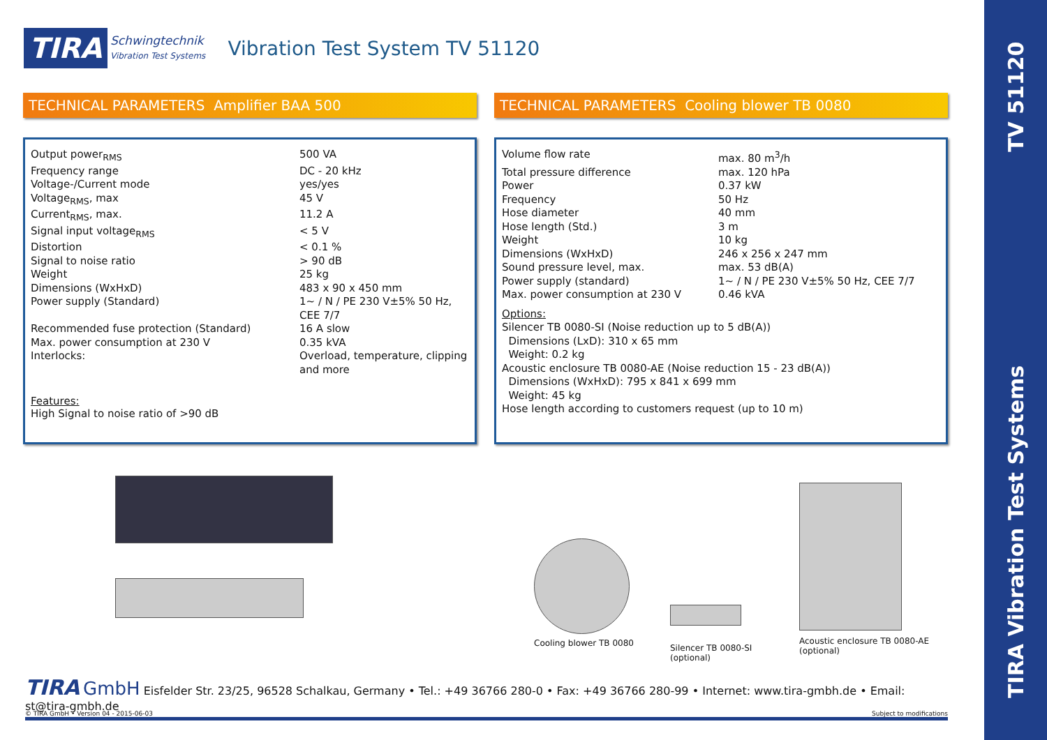TIRA Vibration Test Systems TV 51120
TIRA
Schwingtechnik
Vibration Test Systems
Vibration Test System TV 51120
TECHNICAL PARAMETERS Amplifier BAA 500
| Output power<sub>RMS</sub> | 500 VA |
| Frequency range | DC - 20 kHz |
| Voltage-/Current mode | yes/yes |
| Voltage<sub>RMS</sub>, max | 45 V |
| Current<sub>RMS</sub>, max. | 11.2 A |
| Signal input voltage<sub>RMS</sub> | < 5 V |
| Distortion | < 0.1 % |
| Signal to noise ratio | > 90 dB |
| Weight | 25 kg |
| Dimensions (WxHxD) | 483 x 90 x 450 mm |
| Power supply (Standard) | 1~ / N / PE 230 V±5% 50 Hz, CEE 7/7 |
| Recommended fuse protection (Standard) | 16 A slow |
| Max. power consumption at 230 V | 0.35 kVA |
| Interlocks: | Overload, temperature, clipping and more |
Features:
High Signal to noise ratio of >90 dB
TECHNICAL PARAMETERS Cooling blower TB 0080
| Volume flow rate | max. 80 m<sup>3</sup>/h |
| Total pressure difference | max. 120 hPa |
| Power | 0.37 kW |
| Frequency | 50 Hz |
| Hose diameter | 40 mm |
| Hose length (Std.) | 3 m |
| Weight | 10 kg |
| Dimensions (WxHxD) | 246 x 256 x 247 mm |
| Sound pressure level, max. | max. 53 dB(A) |
| Power supply (standard) | 1~ / N / PE 230 V±5% 50 Hz, CEE 7/7 |
| Max. power consumption at 230 V | 0.46 kVA |
Options:
Silencer TB 0080-SI (Noise reduction up to 5 dB(A))
Dimensions (LxD): 310 x 65 mm
Weight: 0.2 kg
Acoustic enclosure TB 0080-AE (Noise reduction 15 - 23 dB(A))
Dimensions (WxHxD): 795 x 841 x 699 mm
Weight: 45 kg
Hose length according to customers request (up to 10 m)
Cooling blower TB 0080
Silencer TB 0080-SI
(optional)
Acoustic enclosure TB 0080-AE
(optional)
TIRA GmbH Eisfelder Str. 23/25, 96528 Schalkau, Germany • Tel.: +49 36766 280-0 • Fax: +49 36766 280-99 • Internet: www.tira-gmbh.de • Email: st@tira-gmbh.de
© TIRA GmbH • Version 04 - 2015-06-03 Subject to modifications